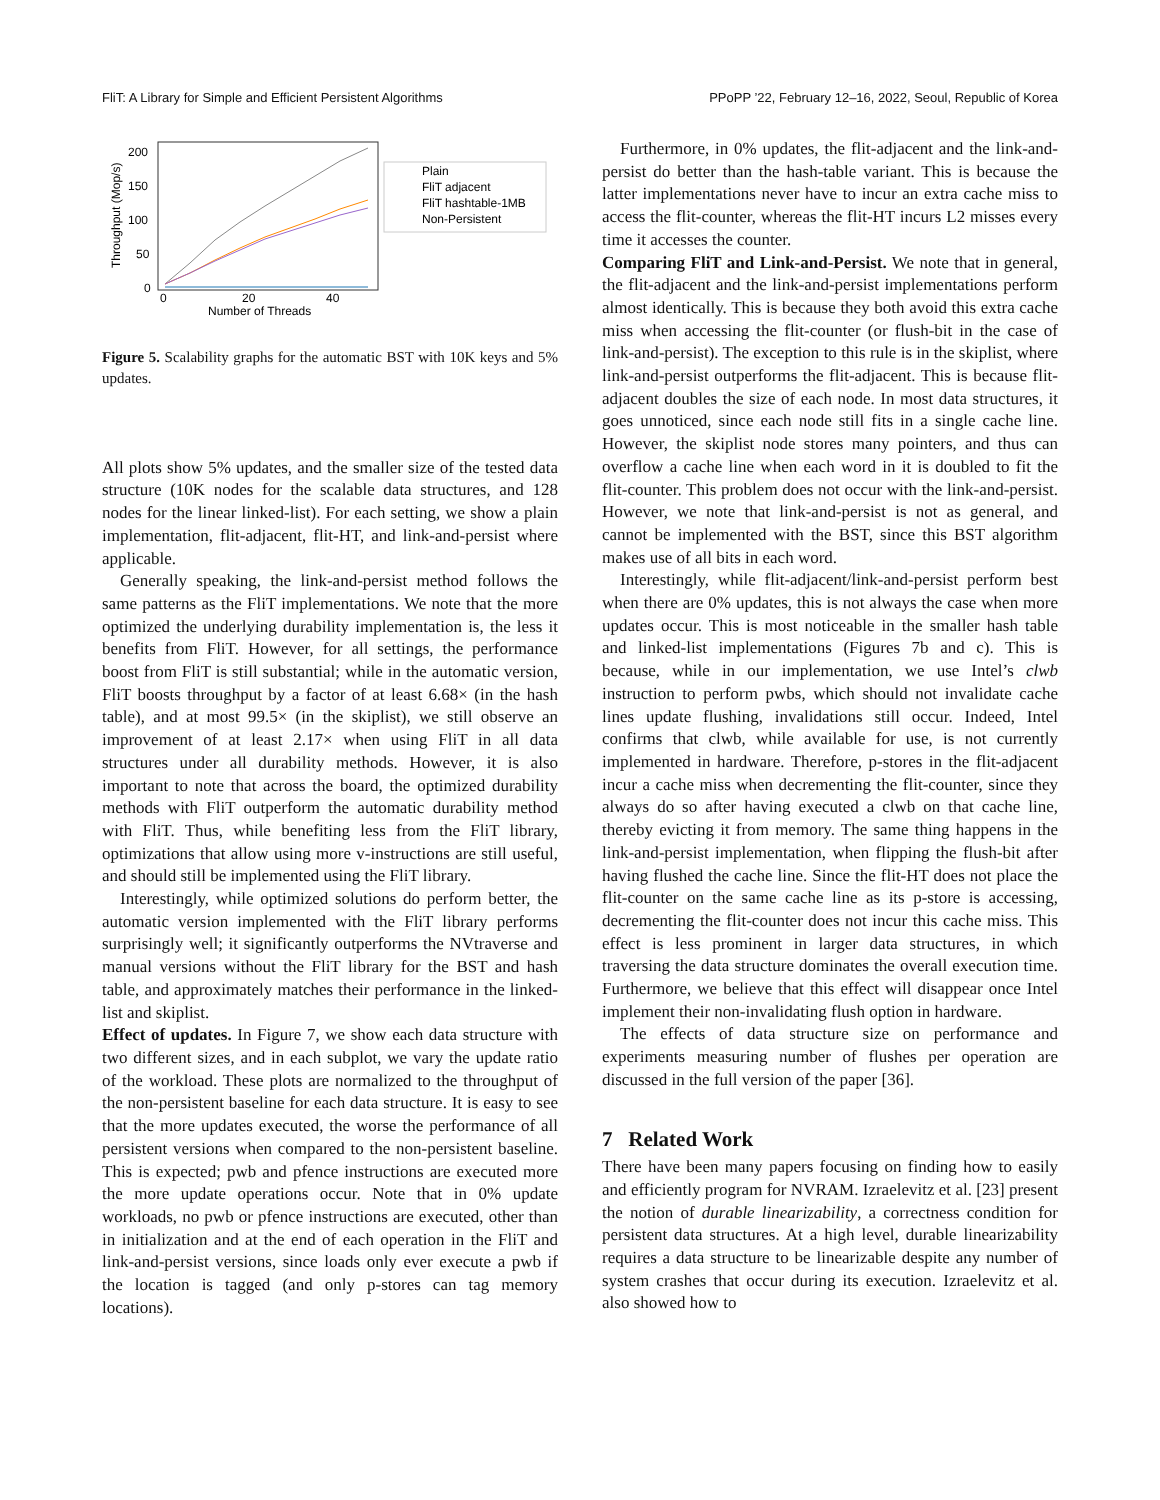FliT: A Library for Simple and Efficient Persistent Algorithms PPoPP ’22, February 12–16, 2022, Seoul, Republic of Korea
Throughput (Mop/s)
200
150
100
50
0
0
20
40
Number of Threads
Plain
FliT adjacent
FliT hashtable-1MB
Non-Persistent
Figure 5. Scalability graphs for the automatic BST with 10K keys and 5% updates.
All plots show 5% updates, and the smaller size of the tested data structure (10K nodes for the scalable data structures, and 128 nodes for the linear linked-list). For each setting, we show a plain implementation, flit-adjacent, flit-HT, and link-and-persist where applicable.
Generally speaking, the link-and-persist method follows the same patterns as the FliT implementations. We note that the more optimized the underlying durability implementation is, the less it benefits from FliT. However, for all settings, the performance boost from FliT is still substantial; while in the automatic version, FliT boosts throughput by a factor of at least 6.68× (in the hash table), and at most 99.5× (in the skiplist), we still observe an improvement of at least 2.17× when using FliT in all data structures under all durability methods. However, it is also important to note that across the board, the optimized durability methods with FliT outperform the automatic durability method with FliT. Thus, while benefiting less from the FliT library, optimizations that allow using more v-instructions are still useful, and should still be implemented using the FliT library.
Interestingly, while optimized solutions do perform better, the automatic version implemented with the FliT library performs surprisingly well; it significantly outperforms the NVtraverse and manual versions without the FliT library for the BST and hash table, and approximately matches their performance in the linked-list and skiplist.
Effect of updates. In Figure 7, we show each data structure with two different sizes, and in each subplot, we vary the update ratio of the workload. These plots are normalized to the throughput of the non-persistent baseline for each data structure. It is easy to see that the more updates executed, the worse the performance of all persistent versions when compared to the non-persistent baseline. This is expected; pwb and pfence instructions are executed more the more update operations occur. Note that in 0% update workloads, no pwb or pfence instructions are executed, other than in initialization and at the end of each operation in the FliT and link-and-persist versions, since loads only ever execute a pwb if the location is tagged (and only p-stores can tag memory locations).
Furthermore, in 0% updates, the flit-adjacent and the link-and-persist do better than the hash-table variant. This is because the latter implementations never have to incur an extra cache miss to access the flit-counter, whereas the flit-HT incurs L2 misses every time it accesses the counter.
Comparing FliT and Link-and-Persist. We note that in general, the flit-adjacent and the link-and-persist implementations perform almost identically. This is because they both avoid this extra cache miss when accessing the flit-counter (or flush-bit in the case of link-and-persist). The exception to this rule is in the skiplist, where link-and-persist outperforms the flit-adjacent. This is because flit-adjacent doubles the size of each node. In most data structures, it goes unnoticed, since each node still fits in a single cache line. However, the skiplist node stores many pointers, and thus can overflow a cache line when each word in it is doubled to fit the flit-counter. This problem does not occur with the link-and-persist. However, we note that link-and-persist is not as general, and cannot be implemented with the BST, since this BST algorithm makes use of all bits in each word.
Interestingly, while flit-adjacent/link-and-persist perform best when there are 0% updates, this is not always the case when more updates occur. This is most noticeable in the smaller hash table and linked-list implementations (Figures 7b and c). This is because, while in our implementation, we use Intel’s clwb instruction to perform pwbs, which should not invalidate cache lines update flushing, invalidations still occur. Indeed, Intel confirms that clwb, while available for use, is not currently implemented in hardware. Therefore, p-stores in the flit-adjacent incur a cache miss when decrementing the flit-counter, since they always do so after having executed a clwb on that cache line, thereby evicting it from memory. The same thing happens in the link-and-persist implementation, when flipping the flush-bit after having flushed the cache line. Since the flit-HT does not place the flit-counter on the same cache line as its p-store is accessing, decrementing the flit-counter does not incur this cache miss. This effect is less prominent in larger data structures, in which traversing the data structure dominates the overall execution time. Furthermore, we believe that this effect will disappear once Intel implement their non-invalidating flush option in hardware.
The effects of data structure size on performance and experiments measuring number of flushes per operation are discussed in the full version of the paper [36].
7 Related Work
There have been many papers focusing on finding how to easily and efficiently program for NVRAM. Izraelevitz et al. [23] present the notion of durable linearizability, a correctness condition for persistent data structures. At a high level, durable linearizability requires a data structure to be linearizable despite any number of system crashes that occur during its execution. Izraelevitz et al. also showed how to